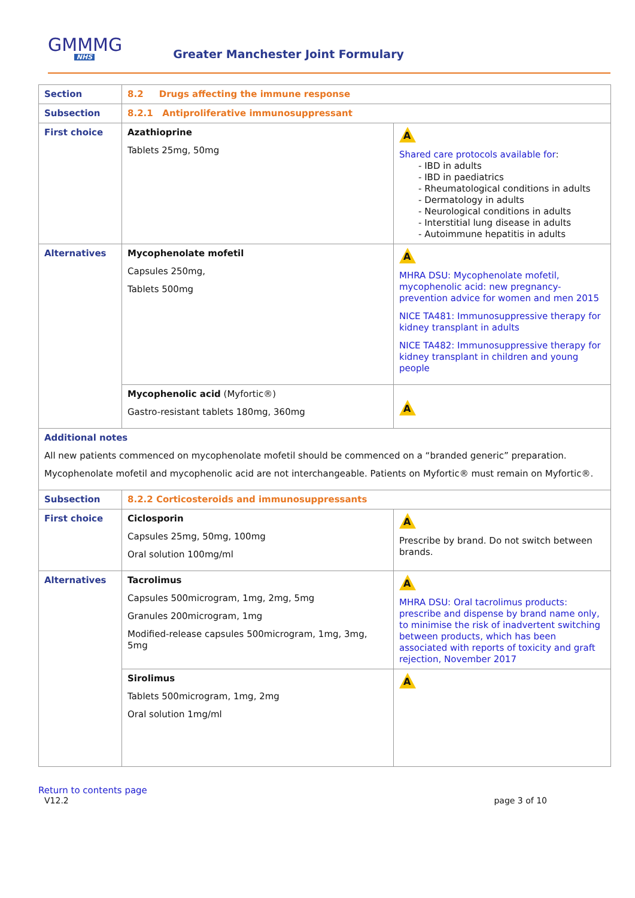GMMMG
NHS
Greater Manchester Joint Formulary
| Section | 8.2 Drugs affecting the immune response | |
| Subsection | 8.2.1 Antiproliferative immunosuppressant | |
| First choice | Azathioprine Tablets 25mg, 50mg | A Shared care protocols available for : - IBD in adults - IBD in paediatrics - Rheumatological conditions in adults - Dermatology in adults - Neurological conditions in adults - Interstitial lung disease in adults - Autoimmune hepatitis in adults |
| Alternatives | Mycophenolate mofetil Capsules 250mg, Tablets 500mg | A MHRA DSU: Mycophenolate mofetil, mycophenolic acid: new pregnancy-prevention advice for women and men 2015 NICE TA481: Immunosuppressive therapy for kidney transplant in adults NICE TA482: Immunosuppressive therapy for kidney transplant in children and young people |
| | Mycophenolic acid (Myfortic®) Gastro-resistant tablets 180mg, 360mg | A |
| Additional notes All new patients commenced on mycophenolate mofetil should be commenced on a “branded generic” preparation. Mycophenolate mofetil and mycophenolic acid are not interchangeable. Patients on Myfortic® must remain on Myfortic®. | | |
| Subsection | 8.2.2 Corticosteroids and immunosuppressants | |
| First choice | Ciclosporin Capsules 25mg, 50mg, 100mg Oral solution 100mg/ml | A Prescribe by brand. Do not switch between brands. |
| Alternatives | Tacrolimus Capsules 500microgram, 1mg, 2mg, 5mg Granules 200microgram, 1mg Modified-release capsules 500microgram, 1mg, 3mg, 5mg | A MHRA DSU: Oral tacrolimus products: prescribe and dispense by brand name only, to minimise the risk of inadvertent switching between products, which has been associated with reports of toxicity and graft rejection, November 2017 |
| | Sirolimus Tablets 500microgram, 1mg, 2mg Oral solution 1mg/ml | A |
Return to contents page
V12.2 page 3 of 10